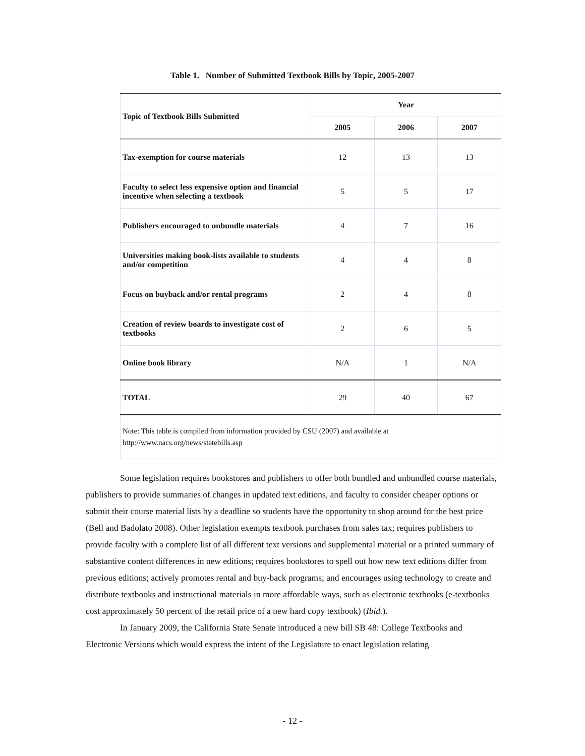Table 1. Number of Submitted Textbook Bills by Topic, 2005-2007
| Topic of Textbook Bills Submitted | Year | | |
| --- | --- | --- | --- |
| | 2005 | 2006 | 2007 |
| Tax-exemption for course materials | 12 | 13 | 13 |
| Faculty to select less expensive option and financial incentive when selecting a textbook | 5 | 5 | 17 |
| Publishers encouraged to unbundle materials | 4 | 7 | 16 |
| Universities making book-lists available to students and/or competition | 4 | 4 | 8 |
| Focus on buyback and/or rental programs | 2 | 4 | 8 |
| Creation of review boards to investigate cost of textbooks | 2 | 6 | 5 |
| Online book library | N/A | 1 | N/A |
| TOTAL | 29 | 40 | 67 |
Note: This table is compiled from information provided by CSU (2007) and available at http://www.nacs.org/news/statebills.asp
Some legislation requires bookstores and publishers to offer both bundled and unbundled course materials, publishers to provide summaries of changes in updated text editions, and faculty to consider cheaper options or submit their course material lists by a deadline so students have the opportunity to shop around for the best price (Bell and Badolato 2008). Other legislation exempts textbook purchases from sales tax; requires publishers to provide faculty with a complete list of all different text versions and supplemental material or a printed summary of substantive content differences in new editions; requires bookstores to spell out how new text editions differ from previous editions; actively promotes rental and buy-back programs; and encourages using technology to create and distribute textbooks and instructional materials in more affordable ways, such as electronic textbooks (e-textbooks cost approximately 50 percent of the retail price of a new hard copy textbook) (Ibid.).
In January 2009, the California State Senate introduced a new bill SB 48: College Textbooks and Electronic Versions which would express the intent of the Legislature to enact legislation relating
- 12 -